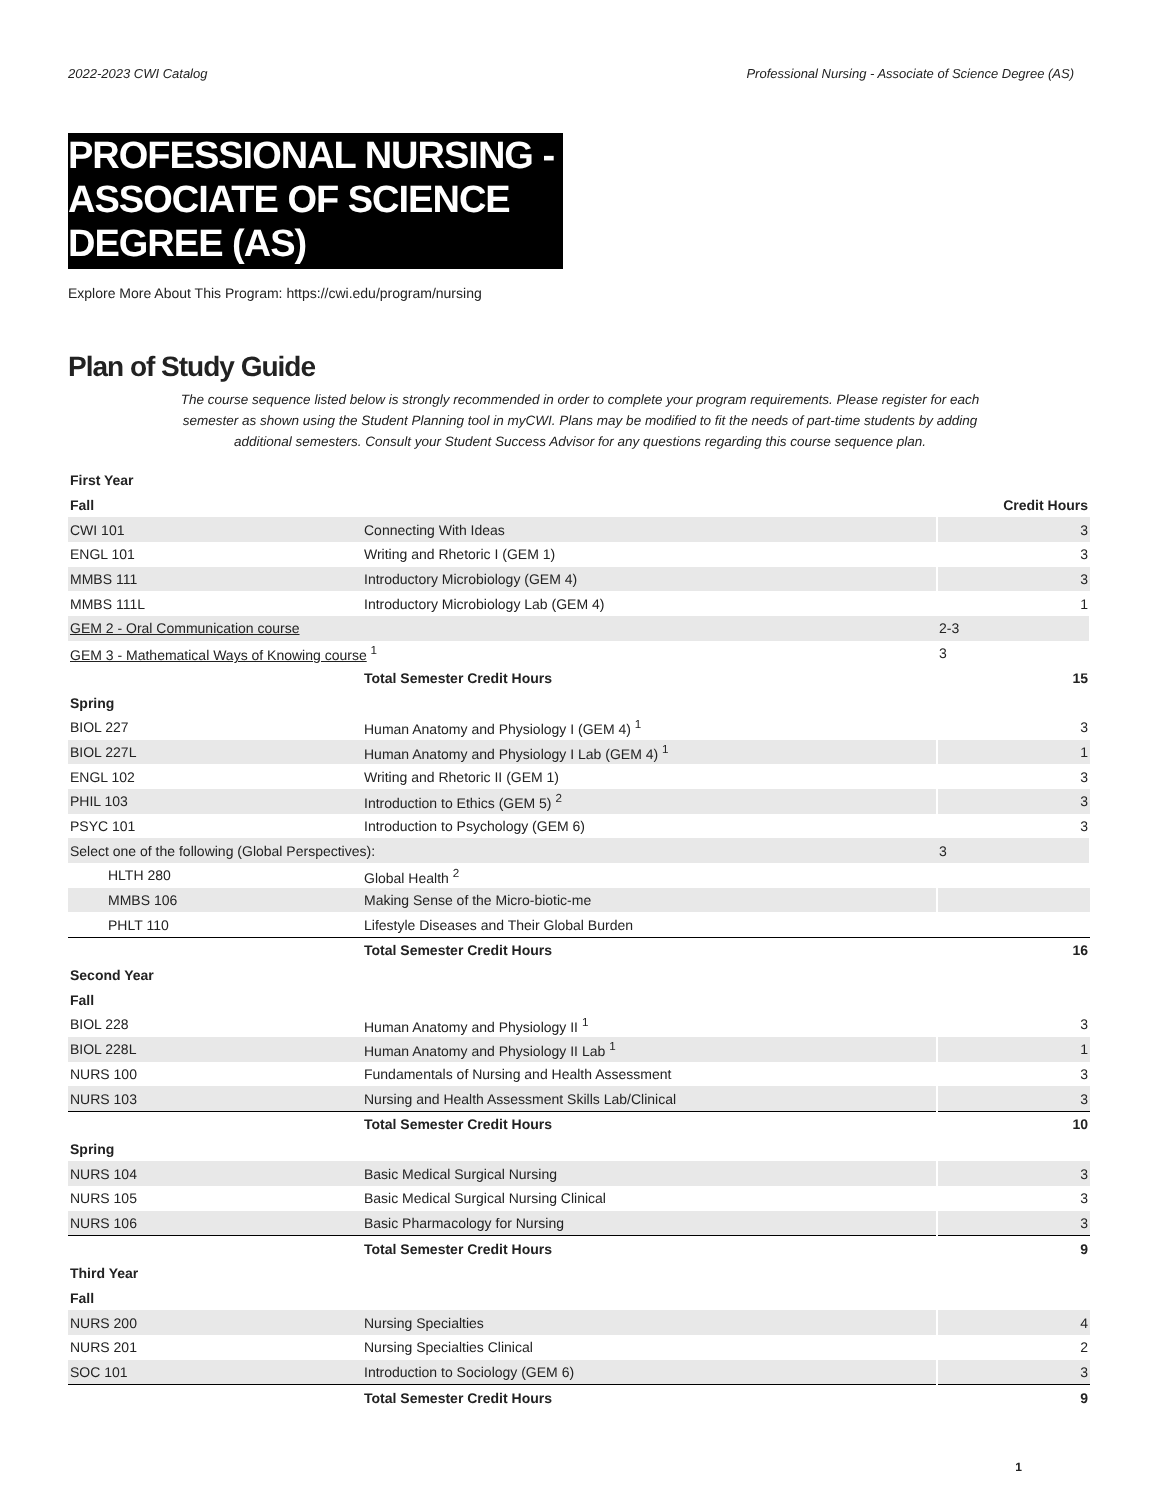2022-2023 CWI Catalog Professional Nursing - Associate of Science Degree (AS)
PROFESSIONAL NURSING - ASSOCIATE OF SCIENCE DEGREE (AS)
Explore More About This Program: https://cwi.edu/program/nursing
Plan of Study Guide
The course sequence listed below is strongly recommended in order to complete your program requirements. Please register for each semester as shown using the Student Planning tool in myCWI. Plans may be modified to fit the needs of part-time students by adding additional semesters. Consult your Student Success Advisor for any questions regarding this course sequence plan.
| First Year | | |
| Fall | | Credit Hours |
| CWI 101 | Connecting With Ideas | 3 |
| ENGL 101 | Writing and Rhetoric I (GEM 1) | 3 |
| MMBS 111 | Introductory Microbiology (GEM 4) | 3 |
| MMBS 111L | Introductory Microbiology Lab (GEM 4) | 1 |
| GEM 2 - Oral Communication course | | 2-3 |
| GEM 3 - Mathematical Ways of Knowing course <sup>1</sup> | | 3 |
| | Total Semester Credit Hours | 15 |
| Spring | | |
| BIOL 227 | Human Anatomy and Physiology I (GEM 4) <sup>1</sup> | 3 |
| BIOL 227L | Human Anatomy and Physiology I Lab (GEM 4) <sup>1</sup> | 1 |
| ENGL 102 | Writing and Rhetoric II (GEM 1) | 3 |
| PHIL 103 | Introduction to Ethics (GEM 5) <sup>2</sup> | 3 |
| PSYC 101 | Introduction to Psychology (GEM 6) | 3 |
| Select one of the following (Global Perspectives): | | 3 |
| HLTH 280 | Global Health <sup>2</sup> | |
| MMBS 106 | Making Sense of the Micro-biotic-me | |
| PHLT 110 | Lifestyle Diseases and Their Global Burden | |
| | Total Semester Credit Hours | 16 |
| Second Year | | |
| Fall | | |
| BIOL 228 | Human Anatomy and Physiology II <sup>1</sup> | 3 |
| BIOL 228L | Human Anatomy and Physiology II Lab <sup>1</sup> | 1 |
| NURS 100 | Fundamentals of Nursing and Health Assessment | 3 |
| NURS 103 | Nursing and Health Assessment Skills Lab/Clinical | 3 |
| | Total Semester Credit Hours | 10 |
| Spring | | |
| NURS 104 | Basic Medical Surgical Nursing | 3 |
| NURS 105 | Basic Medical Surgical Nursing Clinical | 3 |
| NURS 106 | Basic Pharmacology for Nursing | 3 |
| | Total Semester Credit Hours | 9 |
| Third Year | | |
| Fall | | |
| NURS 200 | Nursing Specialties | 4 |
| NURS 201 | Nursing Specialties Clinical | 2 |
| SOC 101 | Introduction to Sociology (GEM 6) | 3 |
| | Total Semester Credit Hours | 9 |
1